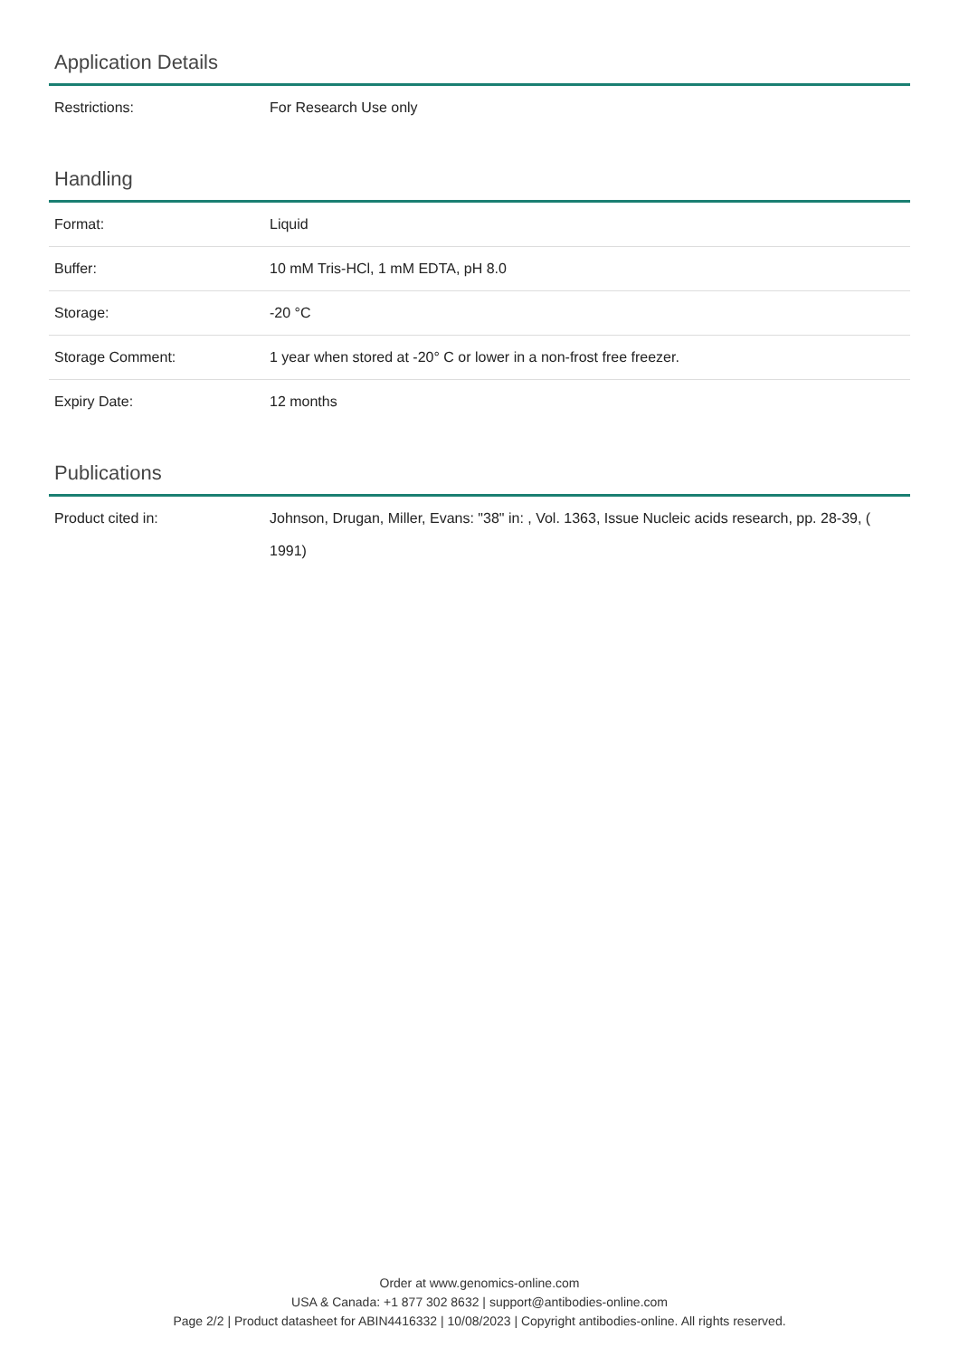Application Details
| Restrictions: | For Research Use only |
Handling
| Format: | Liquid |
| Buffer: | 10 mM Tris-HCl, 1 mM EDTA, pH 8.0 |
| Storage: | -20 °C |
| Storage Comment: | 1 year when stored at -20° C or lower in a non-frost free freezer. |
| Expiry Date: | 12 months |
Publications
| Product cited in: | Johnson, Drugan, Miller, Evans: "38" in: , Vol. 1363, Issue Nucleic acids research, pp. 28-39, ( 1991) |
Order at www.genomics-online.com
USA & Canada: +1 877 302 8632 | support@antibodies-online.com
Page 2/2 | Product datasheet for ABIN4416332 | 10/08/2023 | Copyright antibodies-online. All rights reserved.